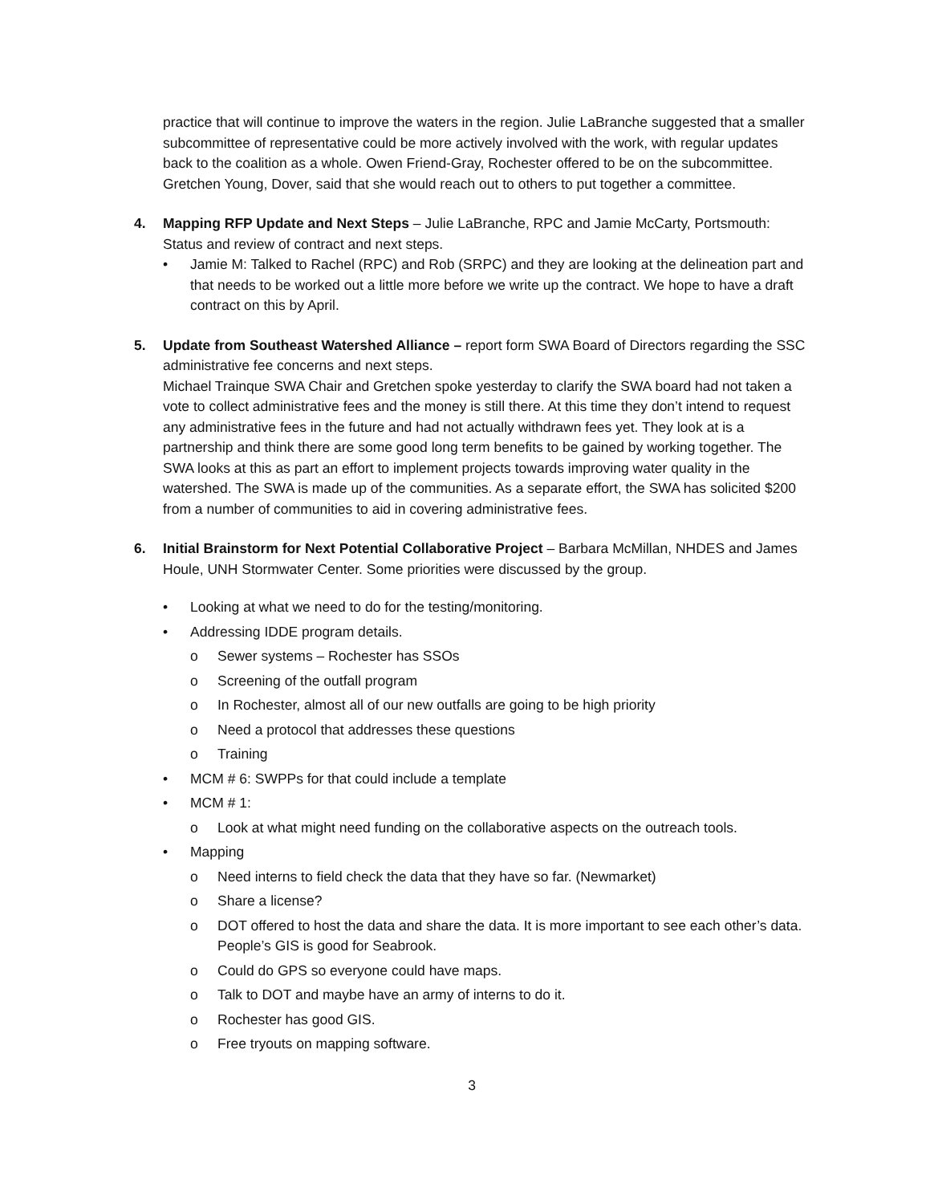practice that will continue to improve the waters in the region. Julie LaBranche suggested that a smaller subcommittee of representative could be more actively involved with the work, with regular updates back to the coalition as a whole. Owen Friend-Gray, Rochester offered to be on the subcommittee. Gretchen Young, Dover, said that she would reach out to others to put together a committee.
4. Mapping RFP Update and Next Steps – Julie LaBranche, RPC and Jamie McCarty, Portsmouth: Status and review of contract and next steps.
• Jamie M: Talked to Rachel (RPC) and Rob (SRPC) and they are looking at the delineation part and that needs to be worked out a little more before we write up the contract. We hope to have a draft contract on this by April.
5. Update from Southeast Watershed Alliance – report form SWA Board of Directors regarding the SSC administrative fee concerns and next steps.
Michael Trainque SWA Chair and Gretchen spoke yesterday to clarify the SWA board had not taken a vote to collect administrative fees and the money is still there. At this time they don’t intend to request any administrative fees in the future and had not actually withdrawn fees yet. They look at is a partnership and think there are some good long term benefits to be gained by working together. The SWA looks at this as part an effort to implement projects towards improving water quality in the watershed. The SWA is made up of the communities. As a separate effort, the SWA has solicited $200 from a number of communities to aid in covering administrative fees.
6. Initial Brainstorm for Next Potential Collaborative Project – Barbara McMillan, NHDES and James Houle, UNH Stormwater Center. Some priorities were discussed by the group.
• Looking at what we need to do for the testing/monitoring.
• Addressing IDDE program details.
o Sewer systems – Rochester has SSOs
o Screening of the outfall program
o In Rochester, almost all of our new outfalls are going to be high priority
o Need a protocol that addresses these questions
o Training
• MCM # 6: SWPPs for that could include a template
• MCM # 1:
o Look at what might need funding on the collaborative aspects on the outreach tools.
• Mapping
o Need interns to field check the data that they have so far. (Newmarket)
o Share a license?
o DOT offered to host the data and share the data. It is more important to see each other’s data. People’s GIS is good for Seabrook.
o Could do GPS so everyone could have maps.
o Talk to DOT and maybe have an army of interns to do it.
o Rochester has good GIS.
o Free tryouts on mapping software.
3